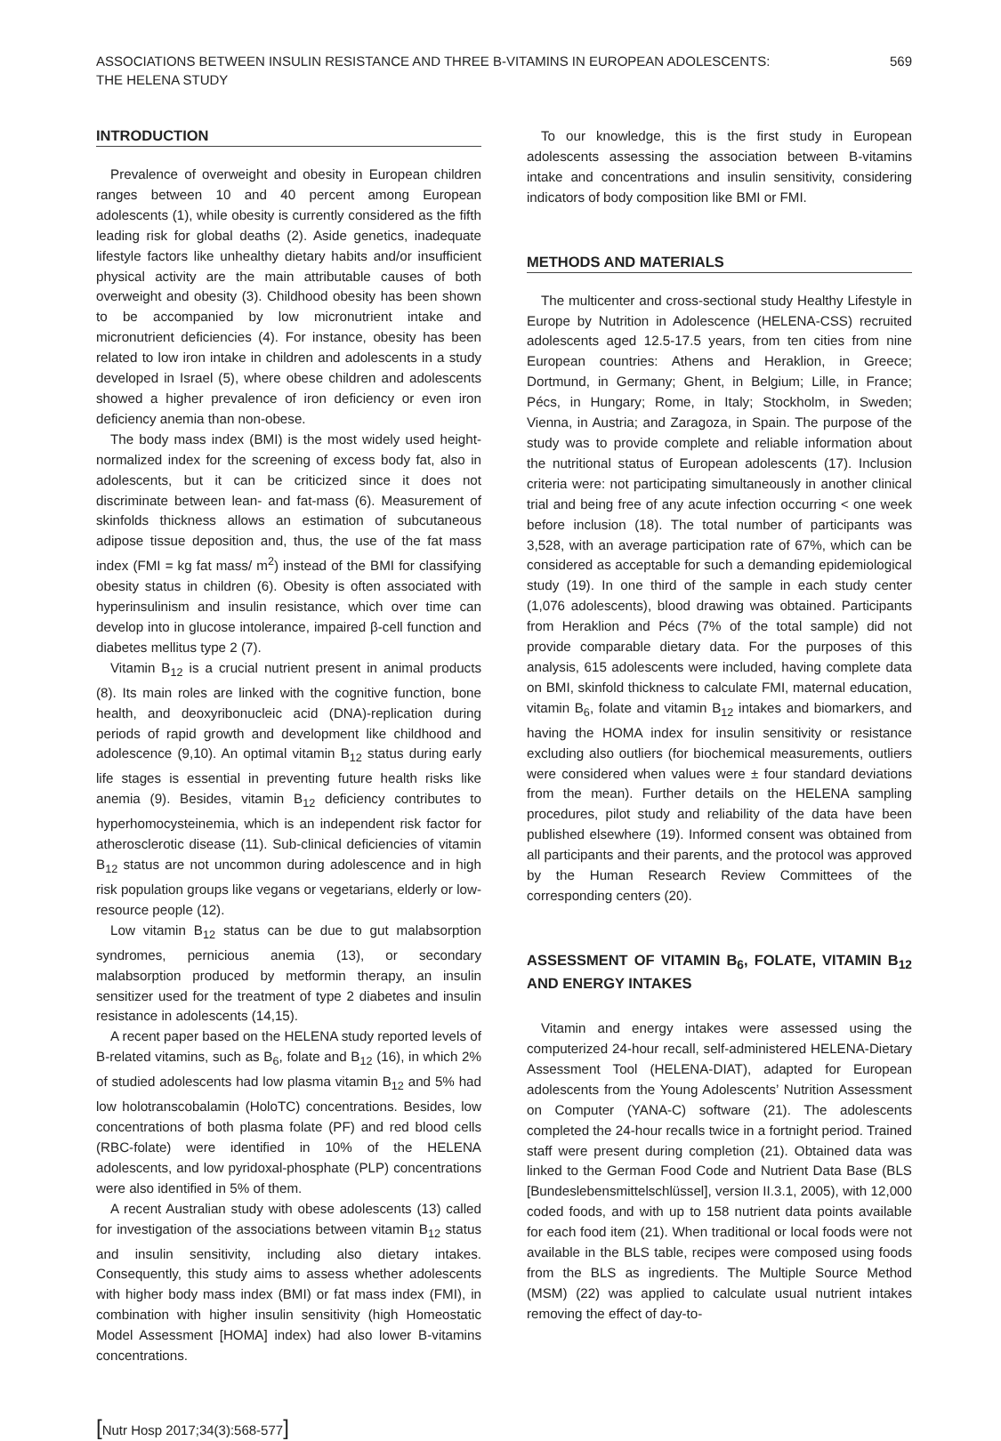ASSOCIATIONS BETWEEN INSULIN RESISTANCE AND THREE B-VITAMINS IN EUROPEAN ADOLESCENTS:
THE HELENA STUDY
569
INTRODUCTION
Prevalence of overweight and obesity in European children ranges between 10 and 40 percent among European adolescents (1), while obesity is currently considered as the fifth leading risk for global deaths (2). Aside genetics, inadequate lifestyle factors like unhealthy dietary habits and/or insufficient physical activity are the main attributable causes of both overweight and obesity (3). Childhood obesity has been shown to be accompanied by low micronutrient intake and micronutrient deficiencies (4). For instance, obesity has been related to low iron intake in children and adolescents in a study developed in Israel (5), where obese children and adolescents showed a higher prevalence of iron deficiency or even iron deficiency anemia than non-obese.
The body mass index (BMI) is the most widely used height-normalized index for the screening of excess body fat, also in adolescents, but it can be criticized since it does not discriminate between lean- and fat-mass (6). Measurement of skinfolds thickness allows an estimation of subcutaneous adipose tissue deposition and, thus, the use of the fat mass index (FMI = kg fat mass/ m<sup>2</sup>) instead of the BMI for classifying obesity status in children (6). Obesity is often associated with hyperinsulinism and insulin resistance, which over time can develop into in glucose intolerance, impaired β-cell function and diabetes mellitus type 2 (7).
Vitamin B<sub>12</sub> is a crucial nutrient present in animal products (8). Its main roles are linked with the cognitive function, bone health, and deoxyribonucleic acid (DNA)-replication during periods of rapid growth and development like childhood and adolescence (9,10). An optimal vitamin B<sub>12</sub> status during early life stages is essential in preventing future health risks like anemia (9). Besides, vitamin B<sub>12</sub> deficiency contributes to hyperhomocysteinemia, which is an independent risk factor for atherosclerotic disease (11). Sub-clinical deficiencies of vitamin B<sub>12</sub> status are not uncommon during adolescence and in high risk population groups like vegans or vegetarians, elderly or low-resource people (12).
Low vitamin B<sub>12</sub> status can be due to gut malabsorption syndromes, pernicious anemia (13), or secondary malabsorption produced by metformin therapy, an insulin sensitizer used for the treatment of type 2 diabetes and insulin resistance in adolescents (14,15).
A recent paper based on the HELENA study reported levels of B-related vitamins, such as B<sub>6</sub>, folate and B<sub>12</sub> (16), in which 2% of studied adolescents had low plasma vitamin B<sub>12</sub> and 5% had low holotranscobalamin (HoloTC) concentrations. Besides, low concentrations of both plasma folate (PF) and red blood cells (RBC-folate) were identified in 10% of the HELENA adolescents, and low pyridoxal-phosphate (PLP) concentrations were also identified in 5% of them.
A recent Australian study with obese adolescents (13) called for investigation of the associations between vitamin B<sub>12</sub> status and insulin sensitivity, including also dietary intakes. Consequently, this study aims to assess whether adolescents with higher body mass index (BMI) or fat mass index (FMI), in combination with higher insulin sensitivity (high Homeostatic Model Assessment [HOMA] index) had also lower B-vitamins concentrations.
To our knowledge, this is the first study in European adolescents assessing the association between B-vitamins intake and concentrations and insulin sensitivity, considering indicators of body composition like BMI or FMI.
METHODS AND MATERIALS
The multicenter and cross-sectional study Healthy Lifestyle in Europe by Nutrition in Adolescence (HELENA-CSS) recruited adolescents aged 12.5-17.5 years, from ten cities from nine European countries: Athens and Heraklion, in Greece; Dortmund, in Germany; Ghent, in Belgium; Lille, in France; Pécs, in Hungary; Rome, in Italy; Stockholm, in Sweden; Vienna, in Austria; and Zaragoza, in Spain. The purpose of the study was to provide complete and reliable information about the nutritional status of European adolescents (17). Inclusion criteria were: not participating simultaneously in another clinical trial and being free of any acute infection occurring < one week before inclusion (18). The total number of participants was 3,528, with an average participation rate of 67%, which can be considered as acceptable for such a demanding epidemiological study (19). In one third of the sample in each study center (1,076 adolescents), blood drawing was obtained. Participants from Heraklion and Pécs (7% of the total sample) did not provide comparable dietary data. For the purposes of this analysis, 615 adolescents were included, having complete data on BMI, skinfold thickness to calculate FMI, maternal education, vitamin B<sub>6</sub>, folate and vitamin B<sub>12</sub> intakes and biomarkers, and having the HOMA index for insulin sensitivity or resistance excluding also outliers (for biochemical measurements, outliers were considered when values were ± four standard deviations from the mean). Further details on the HELENA sampling procedures, pilot study and reliability of the data have been published elsewhere (19). Informed consent was obtained from all participants and their parents, and the protocol was approved by the Human Research Review Committees of the corresponding centers (20).
ASSESSMENT OF VITAMIN B<sub>6</sub>, FOLATE, VITAMIN B<sub>12</sub> AND ENERGY INTAKES
Vitamin and energy intakes were assessed using the computerized 24-hour recall, self-administered HELENA-Dietary Assessment Tool (HELENA-DIAT), adapted for European adolescents from the Young Adolescents’ Nutrition Assessment on Computer (YANA-C) software (21). The adolescents completed the 24-hour recalls twice in a fortnight period. Trained staff were present during completion (21). Obtained data was linked to the German Food Code and Nutrient Data Base (BLS [Bundeslebensmittelschlüssel], version II.3.1, 2005), with 12,000 coded foods, and with up to 158 nutrient data points available for each food item (21). When traditional or local foods were not available in the BLS table, recipes were composed using foods from the BLS as ingredients. The Multiple Source Method (MSM) (22) was applied to calculate usual nutrient intakes removing the effect of day-to-
[Nutr Hosp 2017;34(3):568-577]